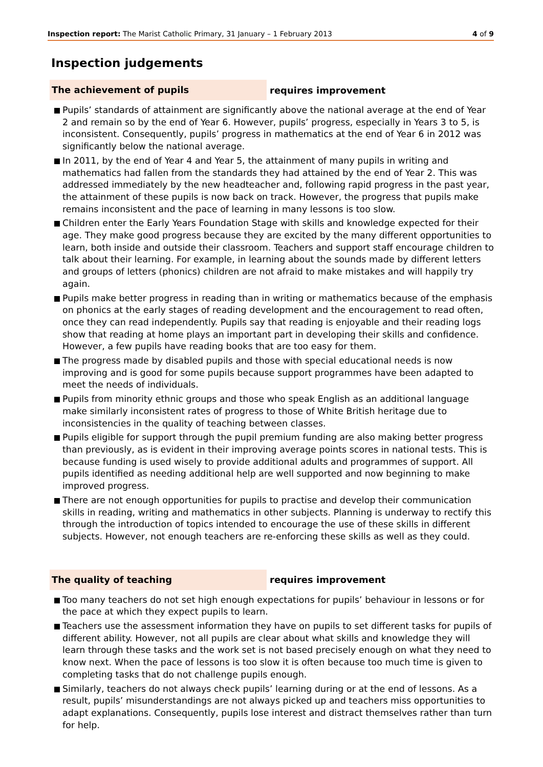Inspection report: The Marist Catholic Primary, 31 January – 1 February 2013 4 of 9
Inspection judgements
The achievement of pupils
requires improvement
Pupils’ standards of attainment are significantly above the national average at the end of Year 2 and remain so by the end of Year 6. However, pupils’ progress, especially in Years 3 to 5, is inconsistent. Consequently, pupils’ progress in mathematics at the end of Year 6 in 2012 was significantly below the national average.
In 2011, by the end of Year 4 and Year 5, the attainment of many pupils in writing and mathematics had fallen from the standards they had attained by the end of Year 2. This was addressed immediately by the new headteacher and, following rapid progress in the past year, the attainment of these pupils is now back on track. However, the progress that pupils make remains inconsistent and the pace of learning in many lessons is too slow.
Children enter the Early Years Foundation Stage with skills and knowledge expected for their age. They make good progress because they are excited by the many different opportunities to learn, both inside and outside their classroom. Teachers and support staff encourage children to talk about their learning. For example, in learning about the sounds made by different letters and groups of letters (phonics) children are not afraid to make mistakes and will happily try again.
Pupils make better progress in reading than in writing or mathematics because of the emphasis on phonics at the early stages of reading development and the encouragement to read often, once they can read independently. Pupils say that reading is enjoyable and their reading logs show that reading at home plays an important part in developing their skills and confidence. However, a few pupils have reading books that are too easy for them.
The progress made by disabled pupils and those with special educational needs is now improving and is good for some pupils because support programmes have been adapted to meet the needs of individuals.
Pupils from minority ethnic groups and those who speak English as an additional language make similarly inconsistent rates of progress to those of White British heritage due to inconsistencies in the quality of teaching between classes.
Pupils eligible for support through the pupil premium funding are also making better progress than previously, as is evident in their improving average points scores in national tests. This is because funding is used wisely to provide additional adults and programmes of support. All pupils identified as needing additional help are well supported and now beginning to make improved progress.
There are not enough opportunities for pupils to practise and develop their communication skills in reading, writing and mathematics in other subjects. Planning is underway to rectify this through the introduction of topics intended to encourage the use of these skills in different subjects. However, not enough teachers are re-enforcing these skills as well as they could.
The quality of teaching
requires improvement
Too many teachers do not set high enough expectations for pupils’ behaviour in lessons or for the pace at which they expect pupils to learn.
Teachers use the assessment information they have on pupils to set different tasks for pupils of different ability. However, not all pupils are clear about what skills and knowledge they will learn through these tasks and the work set is not based precisely enough on what they need to know next. When the pace of lessons is too slow it is often because too much time is given to completing tasks that do not challenge pupils enough.
Similarly, teachers do not always check pupils’ learning during or at the end of lessons. As a result, pupils’ misunderstandings are not always picked up and teachers miss opportunities to adapt explanations. Consequently, pupils lose interest and distract themselves rather than turn for help.